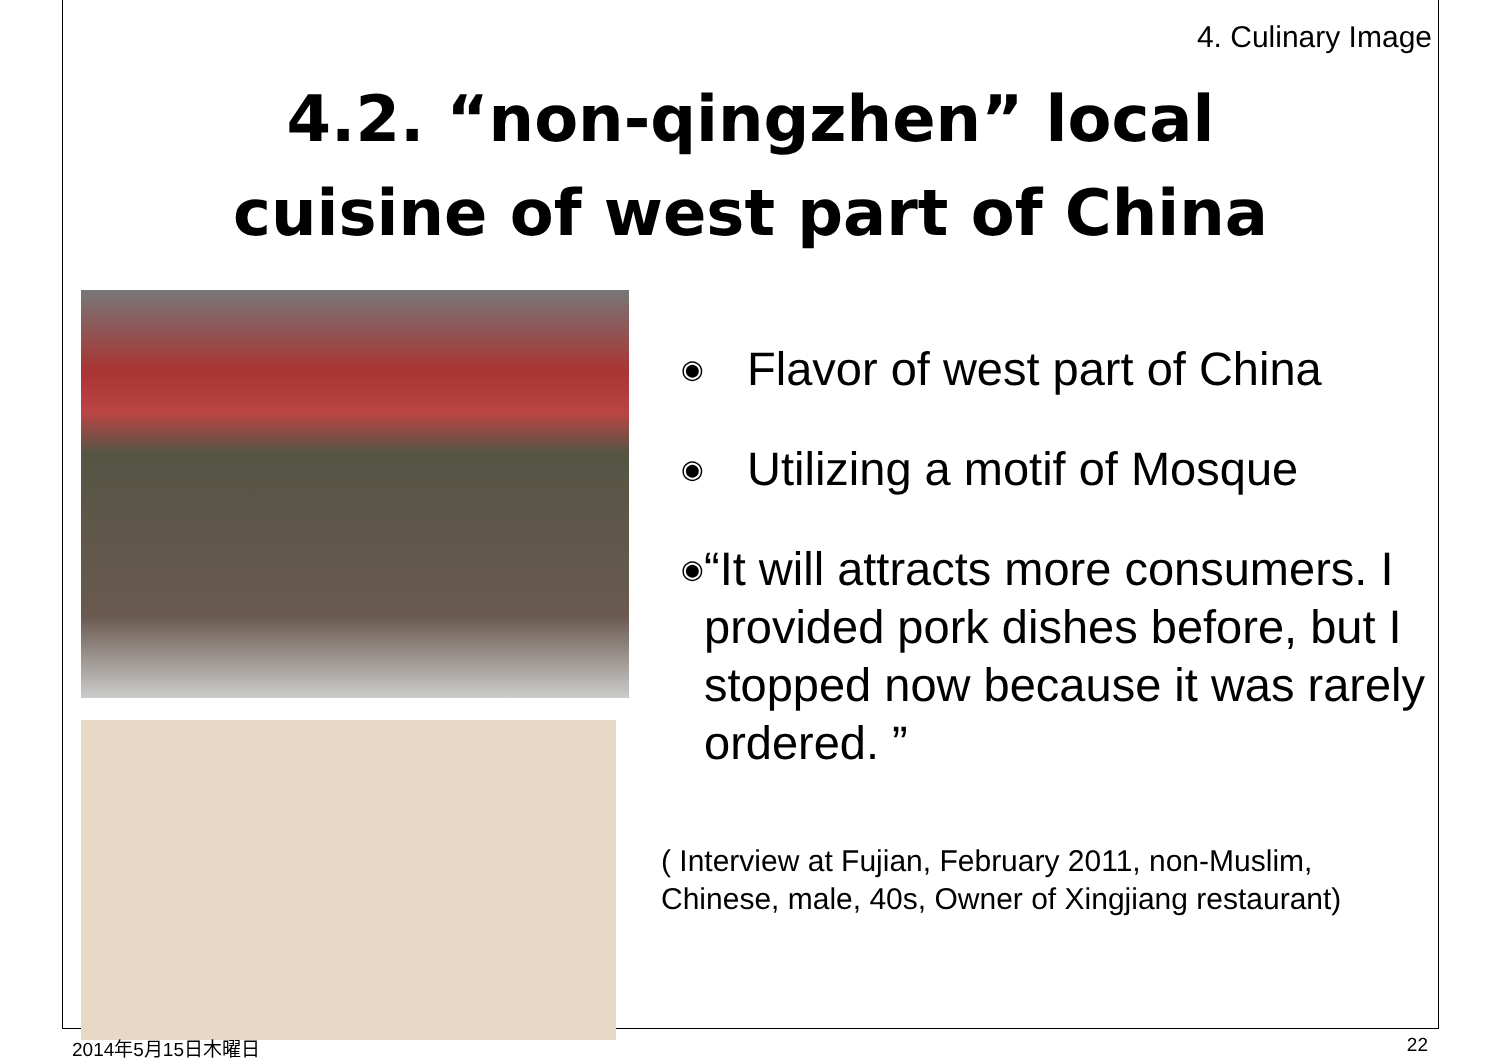4. Culinary Image
4.2. “non-qingzhen” local
cuisine of west part of China
◉ Flavor of west part of China
◉ Utilizing a motif of Mosque
◉ “It will attracts more consumers. I provided pork dishes before, but I stopped now because it was rarely ordered. ”
( Interview at Fujian, February 2011, non-Muslim, Chinese, male, 40s, Owner of Xingjiang restaurant)
2014年5月15日木曜日 22